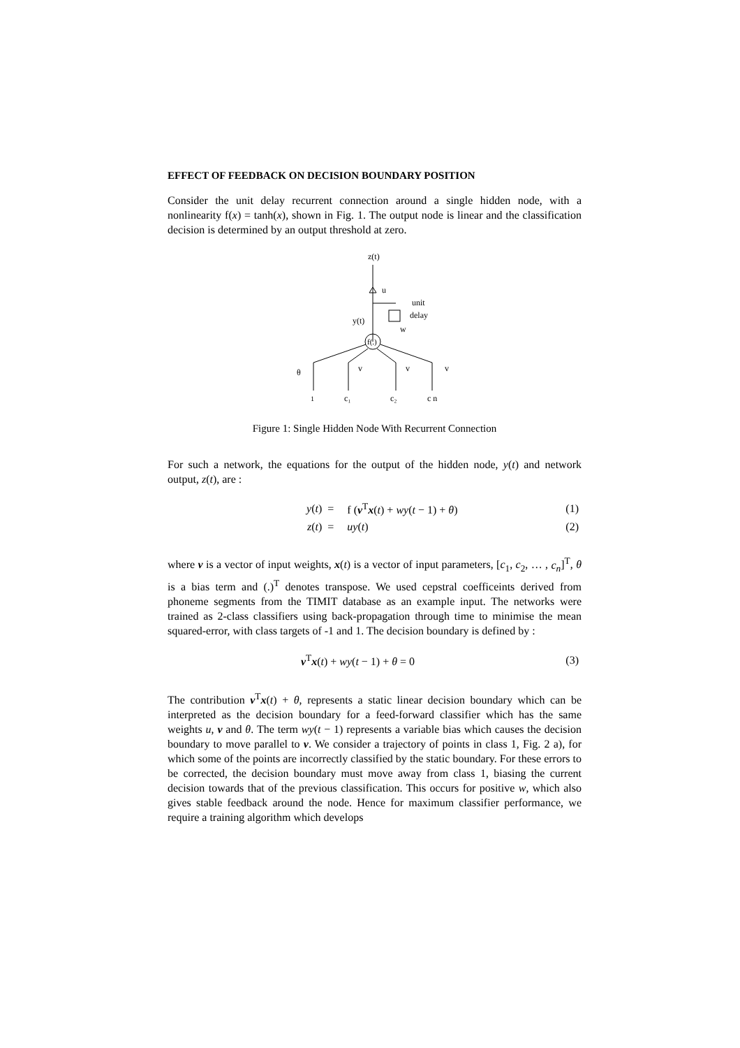EFFECT OF FEEDBACK ON DECISION BOUNDARY POSITION
Consider the unit delay recurrent connection around a single hidden node, with a nonlinearity f(x) = tanh(x), shown in Fig. 1. The output node is linear and the classification decision is determined by an output threshold at zero.
z(t)
u
unit
delay
y(t)
w
f(.)
θ
v
v
v
1
c₁
c₂
c n
Figure 1: Single Hidden Node With Recurrent Connection
For such a network, the equations for the output of the hidden node, y(t) and network output, z(t), are :
| y ( t ) | = | f ( v<sup>T</sup> x ( t ) + wy ( t − 1) + θ ) | (1) |
| z ( t ) | = | uy ( t ) | (2) |
where v is a vector of input weights, x(t) is a vector of input parameters, [c<sub>1</sub>, c<sub>2</sub>, … , c<sub>n</sub>]<sup>T</sup>, θ is a bias term and (.)<sup>T</sup> denotes transpose. We used cepstral coefficeints derived from phoneme segments from the TIMIT database as an example input. The networks were trained as 2-class classifiers using back-propagation through time to minimise the mean squared-error, with class targets of -1 and 1. The decision boundary is defined by :
| v<sup>T</sup> x ( t ) + wy ( t − 1) + θ = 0 | (3) |
The contribution v<sup>T</sup>x(t) + θ, represents a static linear decision boundary which can be interpreted as the decision boundary for a feed-forward classifier which has the same weights u, v and θ. The term wy(t − 1) represents a variable bias which causes the decision boundary to move parallel to v. We consider a trajectory of points in class 1, Fig. 2 a), for which some of the points are incorrectly classified by the static boundary. For these errors to be corrected, the decision boundary must move away from class 1, biasing the current decision towards that of the previous classification. This occurs for positive w, which also gives stable feedback around the node. Hence for maximum classifier performance, we require a training algorithm which develops